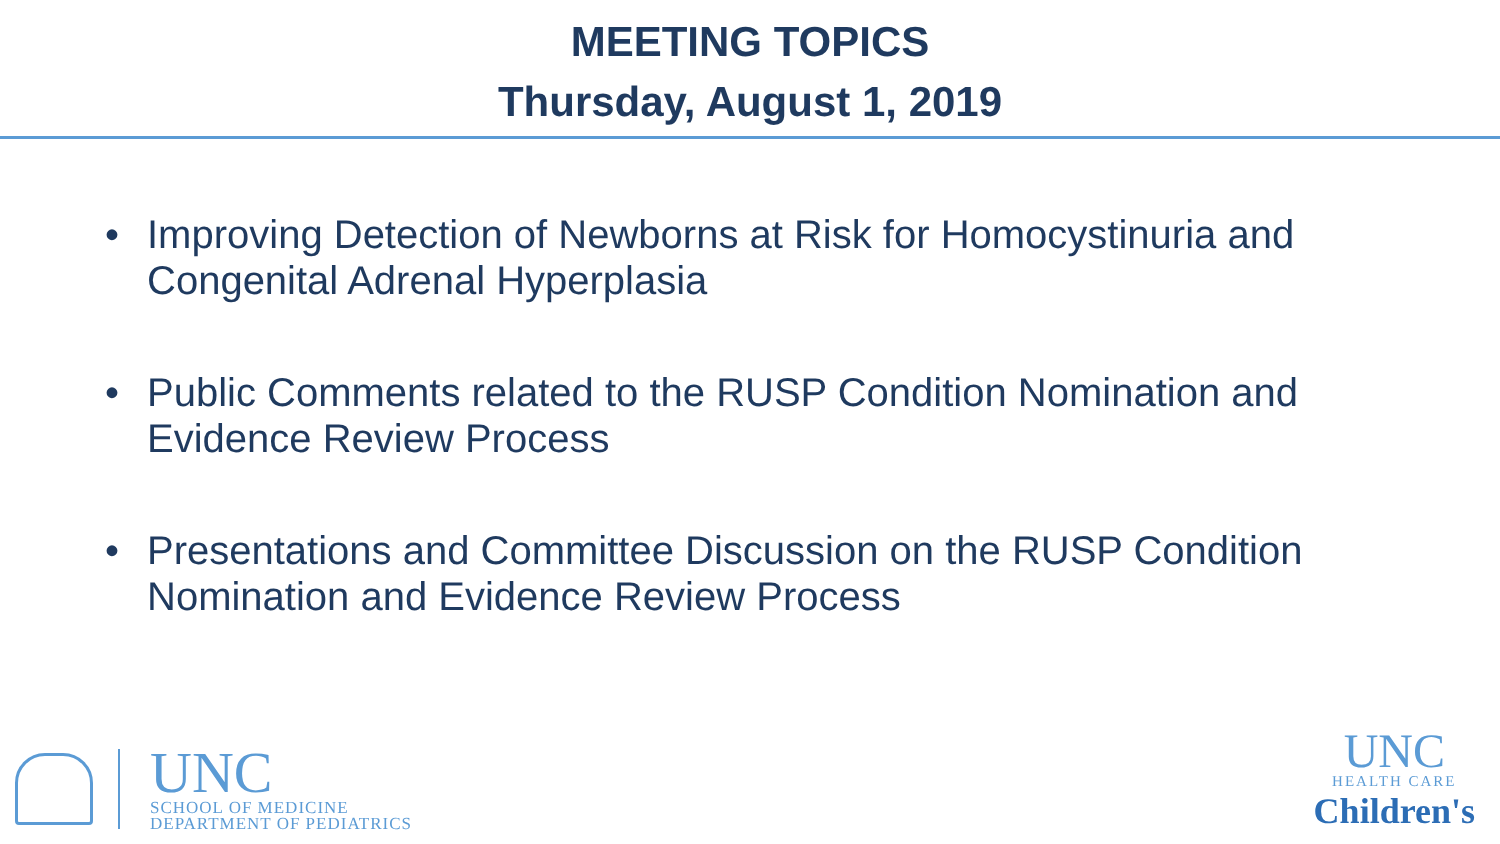MEETING TOPICS
Thursday, August 1, 2019
• Improving Detection of Newborns at Risk for Homocystinuria and Congenital Adrenal Hyperplasia
• Public Comments related to the RUSP Condition Nomination and Evidence Review Process
• Presentations and Committee Discussion on the RUSP Condition Nomination and Evidence Review Process
UNC
SCHOOL OF MEDICINE
DEPARTMENT OF PEDIATRICS
UNC
HEALTH CARE
Children's